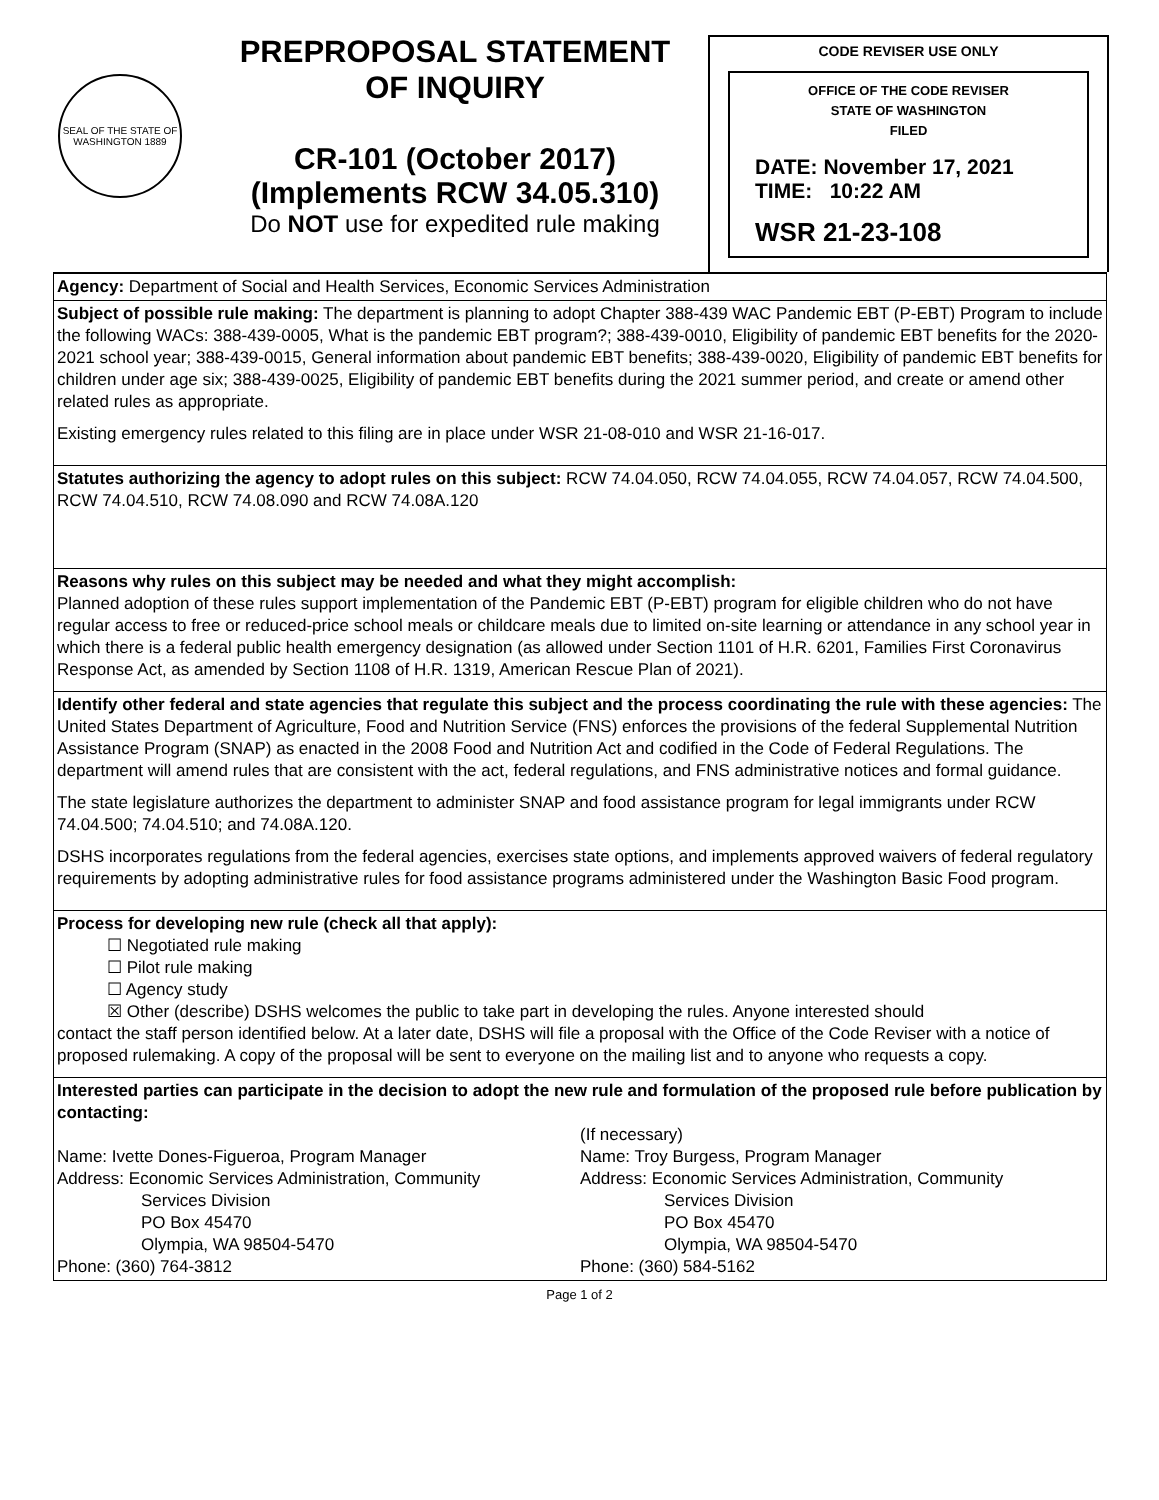SEAL OF THE STATE OF WASHINGTON 1889
PREPROPOSAL STATEMENT
OF INQUIRY
CR-101 (October 2017)
(Implements RCW 34.05.310)
Do NOT use for expedited rule making
CODE REVISER USE ONLY
OFFICE OF THE CODE REVISER
STATE OF WASHINGTON
FILED
DATE: November 17, 2021
TIME: 10:22 AM
WSR 21-23-108
Agency: Department of Social and Health Services, Economic Services Administration
Subject of possible rule making: The department is planning to adopt Chapter 388-439 WAC Pandemic EBT (P-EBT) Program to include the following WACs: 388-439-0005, What is the pandemic EBT program?; 388-439-0010, Eligibility of pandemic EBT benefits for the 2020-2021 school year; 388-439-0015, General information about pandemic EBT benefits; 388-439-0020, Eligibility of pandemic EBT benefits for children under age six; 388-439-0025, Eligibility of pandemic EBT benefits during the 2021 summer period, and create or amend other related rules as appropriate.
Existing emergency rules related to this filing are in place under WSR 21-08-010 and WSR 21-16-017.
Statutes authorizing the agency to adopt rules on this subject: RCW 74.04.050, RCW 74.04.055, RCW 74.04.057, RCW 74.04.500, RCW 74.04.510, RCW 74.08.090 and RCW 74.08A.120
Reasons why rules on this subject may be needed and what they might accomplish:
Planned adoption of these rules support implementation of the Pandemic EBT (P-EBT) program for eligible children who do not have regular access to free or reduced-price school meals or childcare meals due to limited on-site learning or attendance in any school year in which there is a federal public health emergency designation (as allowed under Section 1101 of H.R. 6201, Families First Coronavirus Response Act, as amended by Section 1108 of H.R. 1319, American Rescue Plan of 2021).
Identify other federal and state agencies that regulate this subject and the process coordinating the rule with these agencies: The United States Department of Agriculture, Food and Nutrition Service (FNS) enforces the provisions of the federal Supplemental Nutrition Assistance Program (SNAP) as enacted in the 2008 Food and Nutrition Act and codified in the Code of Federal Regulations. The department will amend rules that are consistent with the act, federal regulations, and FNS administrative notices and formal guidance.
The state legislature authorizes the department to administer SNAP and food assistance program for legal immigrants under RCW 74.04.500; 74.04.510; and 74.08A.120.
DSHS incorporates regulations from the federal agencies, exercises state options, and implements approved waivers of federal regulatory requirements by adopting administrative rules for food assistance programs administered under the Washington Basic Food program.
Process for developing new rule (check all that apply):
☐ Negotiated rule making
☐ Pilot rule making
☐ Agency study
☒ Other (describe) DSHS welcomes the public to take part in developing the rules. Anyone interested should
contact the staff person identified below. At a later date, DSHS will file a proposal with the Office of the Code Reviser with a notice of proposed rulemaking. A copy of the proposal will be sent to everyone on the mailing list and to anyone who requests a copy.
Interested parties can participate in the decision to adopt the new rule and formulation of the proposed rule before publication by contacting:
Name: Ivette Dones-Figueroa, Program Manager
Address: Economic Services Administration, Community
Services Division
PO Box 45470
Olympia, WA 98504-5470
Phone: (360) 764-3812
(If necessary)
Name: Troy Burgess, Program Manager
Address: Economic Services Administration, Community
Services Division
PO Box 45470
Olympia, WA 98504-5470
Phone: (360) 584-5162
Page 1 of 2